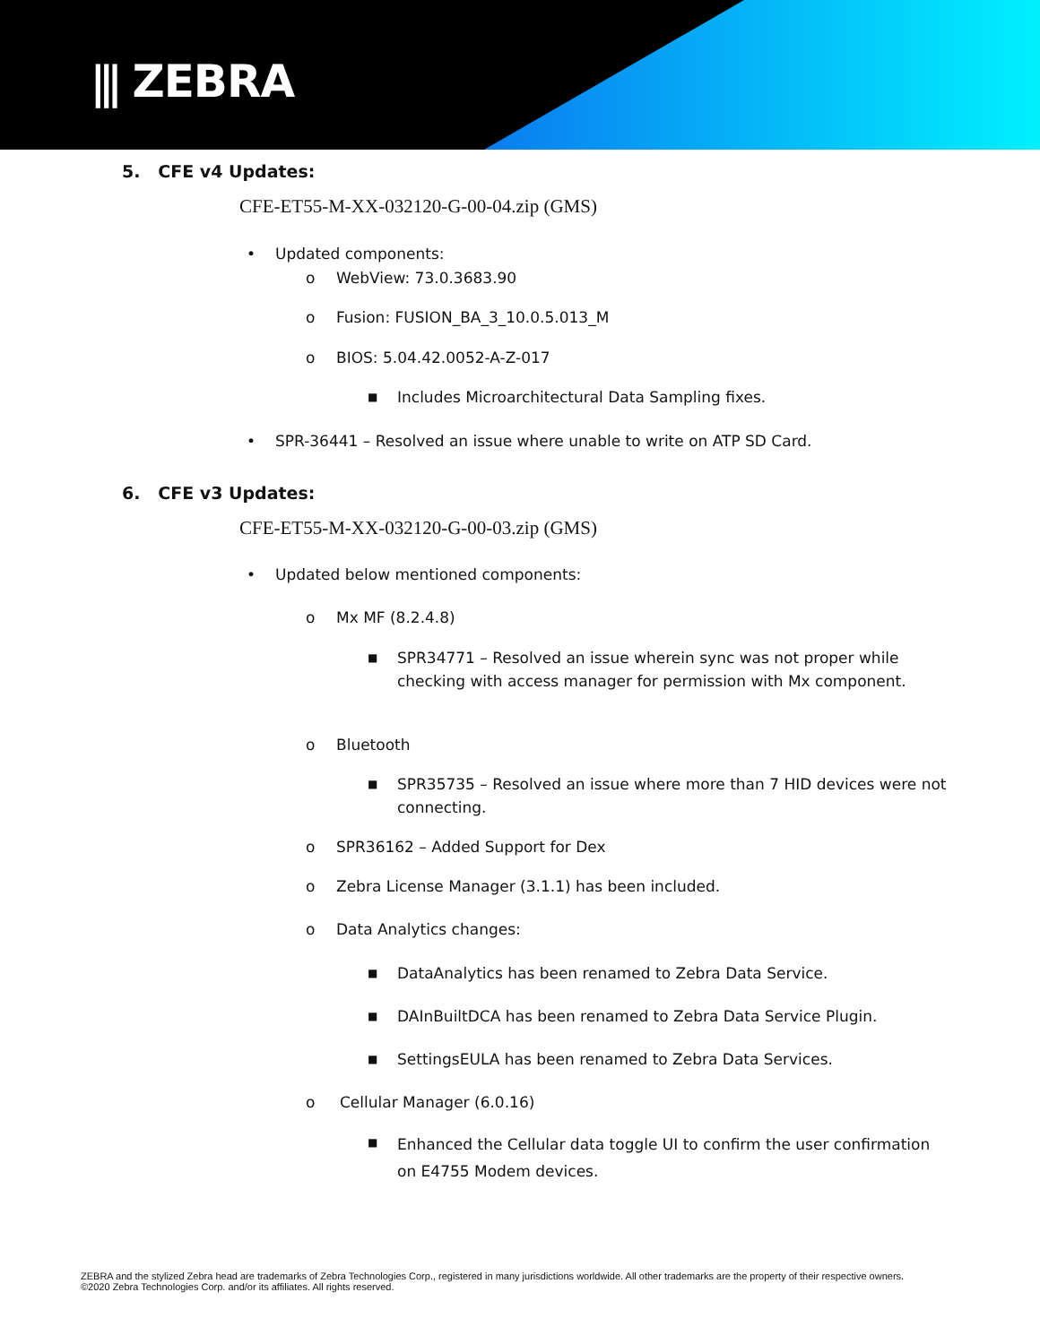⫼ ZEBRA
5. CFE v4 Updates:
CFE-ET55-M-XX-032120-G-00-04.zip (GMS)
• Updated components:
o WebView: 73.0.3683.90
o Fusion: FUSION_BA_3_10.0.5.013_M
o BIOS: 5.04.42.0052-A-Z-017
■ Includes Microarchitectural Data Sampling fixes.
• SPR-36441 – Resolved an issue where unable to write on ATP SD Card.
6. CFE v3 Updates:
CFE-ET55-M-XX-032120-G-00-03.zip (GMS)
• Updated below mentioned components:
o Mx MF (8.2.4.8)
■
SPR34771 – Resolved an issue wherein sync was not proper while checking with access manager for permission with Mx component.
o Bluetooth
■
SPR35735 – Resolved an issue where more than 7 HID devices were not connecting.
o SPR36162 – Added Support for Dex
o Zebra License Manager (3.1.1) has been included.
o Data Analytics changes:
■ DataAnalytics has been renamed to Zebra Data Service.
■ DAInBuiltDCA has been renamed to Zebra Data Service Plugin.
■ SettingsEULA has been renamed to Zebra Data Services.
o Cellular Manager (6.0.16)
■
Enhanced the Cellular data toggle UI to confirm the user confirmation on E4755 Modem devices.
ZEBRA and the stylized Zebra head are trademarks of Zebra Technologies Corp., registered in many jurisdictions worldwide. All other trademarks are the property of their respective owners. ©2020 Zebra Technologies Corp. and/or its affiliates. All rights reserved.